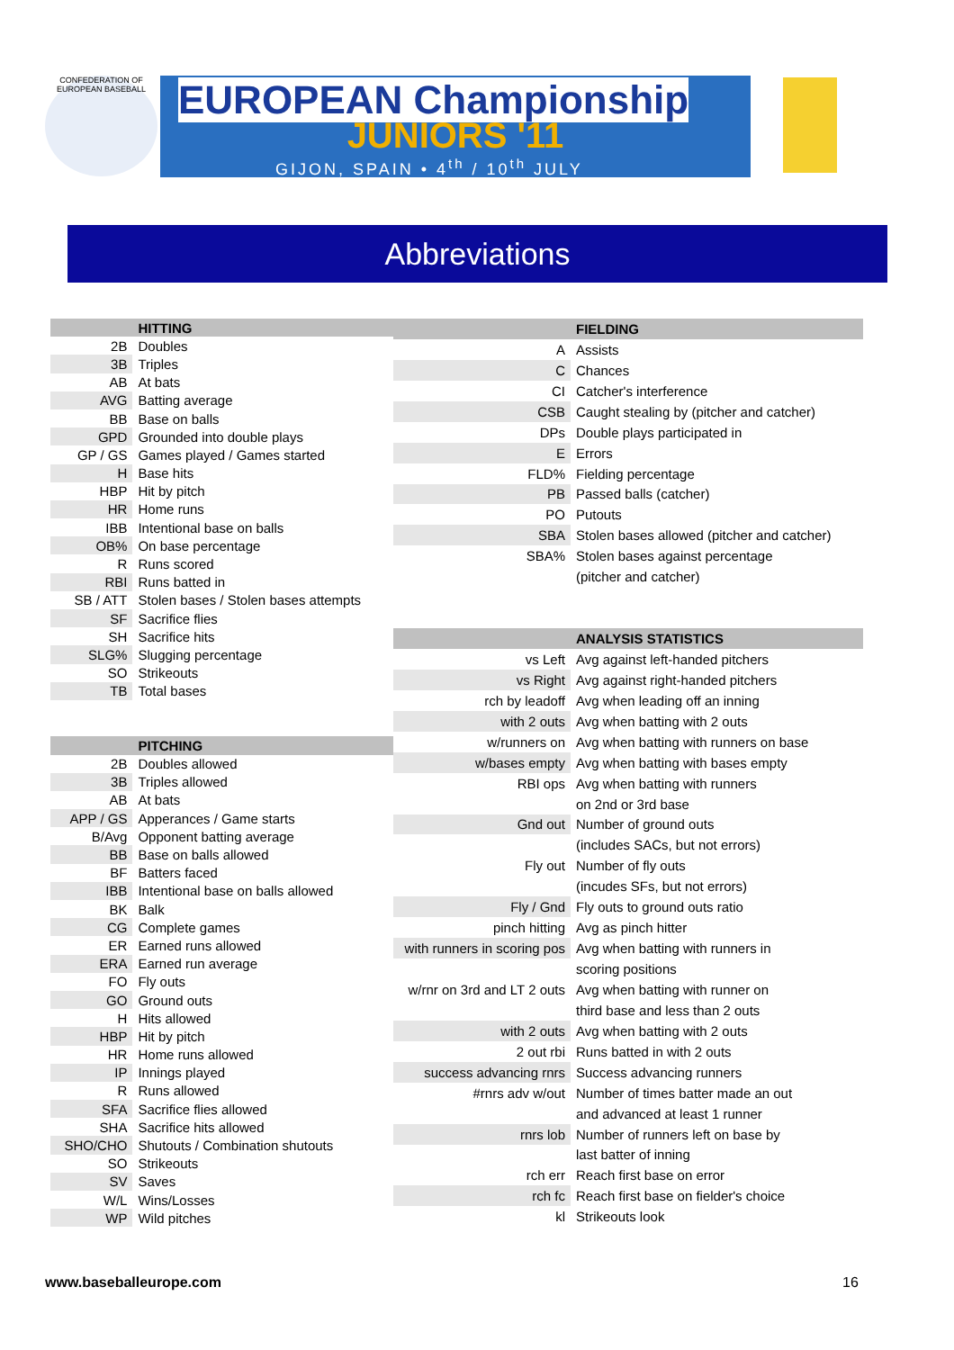CONFEDERATION OF EUROPEAN BASEBALL
EUROPEAN Championship
JUNIORS '11
GIJON, SPAIN • 4<sup>th</sup> / 10<sup>th</sup> JULY
Abbreviations
| | HITTING |
| 2B | Doubles |
| 3B | Triples |
| AB | At bats |
| AVG | Batting average |
| BB | Base on balls |
| GPD | Grounded into double plays |
| GP / GS | Games played / Games started |
| H | Base hits |
| HBP | Hit by pitch |
| HR | Home runs |
| IBB | Intentional base on balls |
| OB% | On base percentage |
| R | Runs scored |
| RBI | Runs batted in |
| SB / ATT | Stolen bases / Stolen bases attempts |
| SF | Sacrifice flies |
| SH | Sacrifice hits |
| SLG% | Slugging percentage |
| SO | Strikeouts |
| TB | Total bases |
| | PITCHING |
| 2B | Doubles allowed |
| 3B | Triples allowed |
| AB | At bats |
| APP / GS | Apperances / Game starts |
| B/Avg | Opponent batting average |
| BB | Base on balls allowed |
| BF | Batters faced |
| IBB | Intentional base on balls allowed |
| BK | Balk |
| CG | Complete games |
| ER | Earned runs allowed |
| ERA | Earned run average |
| FO | Fly outs |
| GO | Ground outs |
| H | Hits allowed |
| HBP | Hit by pitch |
| HR | Home runs allowed |
| IP | Innings played |
| R | Runs allowed |
| SFA | Sacrifice flies allowed |
| SHA | Sacrifice hits allowed |
| SHO/CHO | Shutouts / Combination shutouts |
| SO | Strikeouts |
| SV | Saves |
| W/L | Wins/Losses |
| WP | Wild pitches |
| | FIELDING |
| A | Assists |
| C | Chances |
| CI | Catcher's interference |
| CSB | Caught stealing by (pitcher and catcher) |
| DPs | Double plays participated in |
| E | Errors |
| FLD% | Fielding percentage |
| PB | Passed balls (catcher) |
| PO | Putouts |
| SBA | Stolen bases allowed (pitcher and catcher) |
| SBA% | Stolen bases against percentage |
| | (pitcher and catcher) |
| | ANALYSIS STATISTICS |
| vs Left | Avg against left-handed pitchers |
| vs Right | Avg against right-handed pitchers |
| rch by leadoff | Avg when leading off an inning |
| with 2 outs | Avg when batting with 2 outs |
| w/runners on | Avg when batting with runners on base |
| w/bases empty | Avg when batting with bases empty |
| RBI ops | Avg when batting with runners |
| | on 2nd or 3rd base |
| Gnd out | Number of ground outs |
| | (includes SACs, but not errors) |
| Fly out | Number of fly outs |
| | (incudes SFs, but not errors) |
| Fly / Gnd | Fly outs to ground outs ratio |
| pinch hitting | Avg as pinch hitter |
| with runners in scoring pos | Avg when batting with runners in |
| | scoring positions |
| w/rnr on 3rd and LT 2 outs | Avg when batting with runner on |
| | third base and less than 2 outs |
| with 2 outs | Avg when batting with 2 outs |
| 2 out rbi | Runs batted in with 2 outs |
| success advancing rnrs | Success advancing runners |
| #rnrs adv w/out | Number of times batter made an out |
| | and advanced at least 1 runner |
| rnrs lob | Number of runners left on base by |
| | last batter of inning |
| rch err | Reach first base on error |
| rch fc | Reach first base on fielder's choice |
| kl | Strikeouts look |
www.baseballeurope.com 16